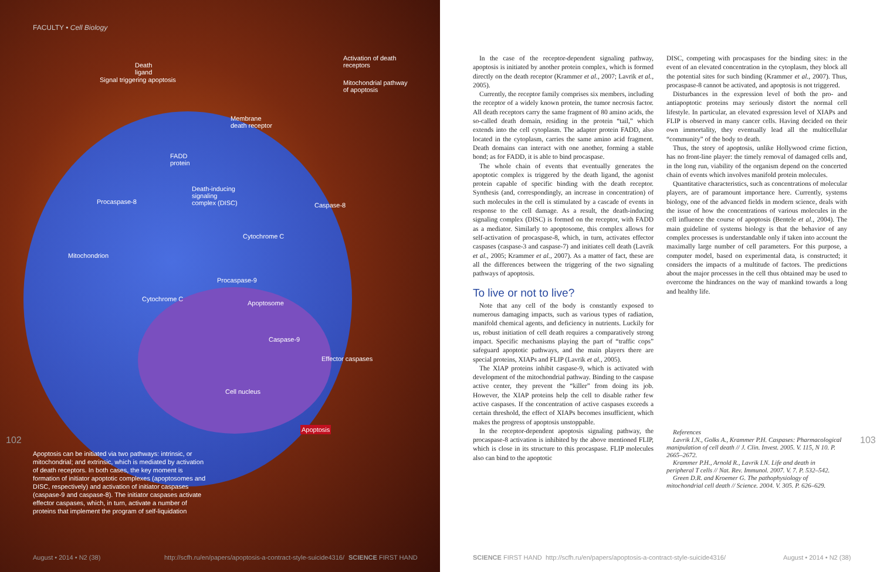FACULTY • Cell Biology
Death
ligand
Signal triggering apoptosis
Activation of death
receptors
Mitochondrial pathway
of apoptosis
Membrane
death receptor
FADD
protein
Procaspase-8
Death-inducing
signaling
complex (DISC)
Caspase-8
Cytochrome C
Mitochondrion
Procaspase-9
Cytochrome C
Apoptosome
Caspase-9
Effector caspases
Cell nucleus
Apoptosis
Apoptosis can be initiated via two pathways: intrinsic, or mitochondrial; and extrinsic, which is mediated by activation of death receptors. In both cases, the key moment is formation of initiator apoptotic complexes (apoptosomes and DISC, respectively) and activation of initiator caspases (caspase-9 and caspase-8). The initiator caspases activate effector caspases, which, in turn, activate a number of proteins that implement the program of self-liquidation
102
August • 2014 • N2 (38)
http://scfh.ru/en/papers/apoptosis-a-contract-style-suicide4316/
SCIENCE FIRST HAND
In the case of the receptor-dependent signaling pathway, apoptosis is initiated by another protein complex, which is formed directly on the death receptor (Krammer et al., 2007; Lavrik et al., 2005).
Currently, the receptor family comprises six members, including the receptor of a widely known protein, the tumor necrosis factor. All death receptors carry the same fragment of 80 amino acids, the so-called death domain, residing in the protein “tail,” which extends into the cell cytoplasm. The adapter protein FADD, also located in the cytoplasm, carries the same amino acid fragment. Death domains can interact with one another, forming a stable bond; as for FADD, it is able to bind procaspase.
The whole chain of events that eventually generates the apoptotic complex is triggered by the death ligand, the agonist protein capable of specific binding with the death receptor. Synthesis (and, correspondingly, an increase in concentration) of such molecules in the cell is stimulated by a cascade of events in response to the cell damage. As a result, the death-inducing signaling complex (DISC) is formed on the receptor, with FADD as a mediator. Similarly to apoptosome, this complex allows for self-activation of procaspase-8, which, in turn, activates effector caspases (caspase-3 and caspase-7) and initiates cell death (Lavrik et al., 2005; Krammer et al., 2007). As a matter of fact, these are all the differences between the triggering of the two signaling pathways of apoptosis.
To live or not to live?
Note that any cell of the body is constantly exposed to numerous damaging impacts, such as various types of radiation, manifold chemical agents, and deficiency in nutrients. Luckily for us, robust initiation of cell death requires a comparatively strong impact. Specific mechanisms playing the part of “traffic cops” safeguard apoptotic pathways, and the main players there are special proteins, XIAPs and FLIP (Lavrik et al., 2005).
The XIAP proteins inhibit caspase-9, which is activated with development of the mitochondrial pathway. Binding to the caspase active center, they prevent the “killer” from doing its job. However, the XIAP proteins help the cell to disable rather few active caspases. If the concentration of active caspases exceeds a certain threshold, the effect of XIAPs becomes insufficient, which makes the progress of apoptosis unstoppable.
In the receptor-dependent apoptosis signaling pathway, the procaspase-8 activation is inhibited by the above mentioned FLIP, which is close in its structure to this procaspase. FLIP molecules also can bind to the apoptotic
DISC, competing with procaspases for the binding sites: in the event of an elevated concentration in the cytoplasm, they block all the potential sites for such binding (Krammer et al., 2007). Thus, procaspase-8 cannot be activated, and apoptosis is not triggered.
Disturbances in the expression level of both the pro- and antiapoptotic proteins may seriously distort the normal cell lifestyle. In particular, an elevated expression level of XIAPs and FLIP is observed in many cancer cells. Having decided on their own immortality, they eventually lead all the multicellular “community” of the body to death.
Thus, the story of apoptosis, unlike Hollywood crime fiction, has no front-line player: the timely removal of damaged cells and, in the long run, viability of the organism depend on the concerted chain of events which involves manifold protein molecules.
Quantitative characteristics, such as concentrations of molecular players, are of paramount importance here. Currently, systems biology, one of the advanced fields in modern science, deals with the issue of how the concentrations of various molecules in the cell influence the course of apoptosis (Bentele et al., 2004). The main guideline of systems biology is that the behavior of any complex processes is understandable only if taken into account the maximally large number of cell parameters. For this purpose, a computer model, based on experimental data, is constructed; it considers the impacts of a multitude of factors. The predictions about the major processes in the cell thus obtained may be used to overcome the hindrances on the way of mankind towards a long and healthy life.
References
Lavrik I.N., Golks A., Krammer P.H. Caspases: Pharmacological manipulation of cell death // J. Clin. Invest. 2005. V. 115, N 10. P. 2665–2672.
Krammer P.H., Arnold R., Lavrik I.N. Life and death in peripheral T cells // Nat. Rev. Immunol. 2007. V. 7. P. 532–542.
Green D.R. and Kroemer G. The pathophysiology of mitochondrial cell death // Science. 2004. V. 305. P. 626–629.
103
SCIENCE FIRST HAND
http://scfh.ru/en/papers/apoptosis-a-contract-style-suicide4316/
August • 2014 • N2 (38)